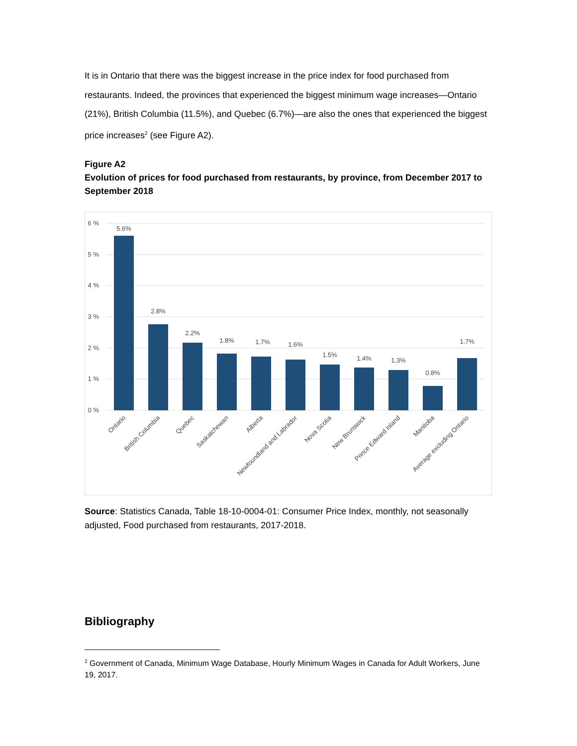It is in Ontario that there was the biggest increase in the price index for food purchased from restaurants. Indeed, the provinces that experienced the biggest minimum wage increases—Ontario (21%), British Columbia (11.5%), and Quebec (6.7%)—are also the ones that experienced the biggest price increases<sup>2</sup> (see Figure A2).
Figure A2
Evolution of prices for food purchased from restaurants, by province, from December 2017 to September 2018
6 %
5 %
4 %
3 %
2 %
1 %
0 %
5.6%
2.8%
2.2%
1.8%
1.7%
1.6%
1.5%
1.4%
1.3%
0.8%
1.7%
Ontario
British Columbia
Quebec
Saskatchewan
Alberta
Newfoundland and Labrador
Nova Scotia
New Brunswick
Prince Edward Island
Manitoba
Average excluding Ontario
Source: Statistics Canada, Table 18-10-0004-01: Consumer Price Index, monthly, not seasonally adjusted, Food purchased from restaurants, 2017-2018.
Bibliography
<sup>2</sup> Government of Canada, Minimum Wage Database, Hourly Minimum Wages in Canada for Adult Workers, June 19, 2017.